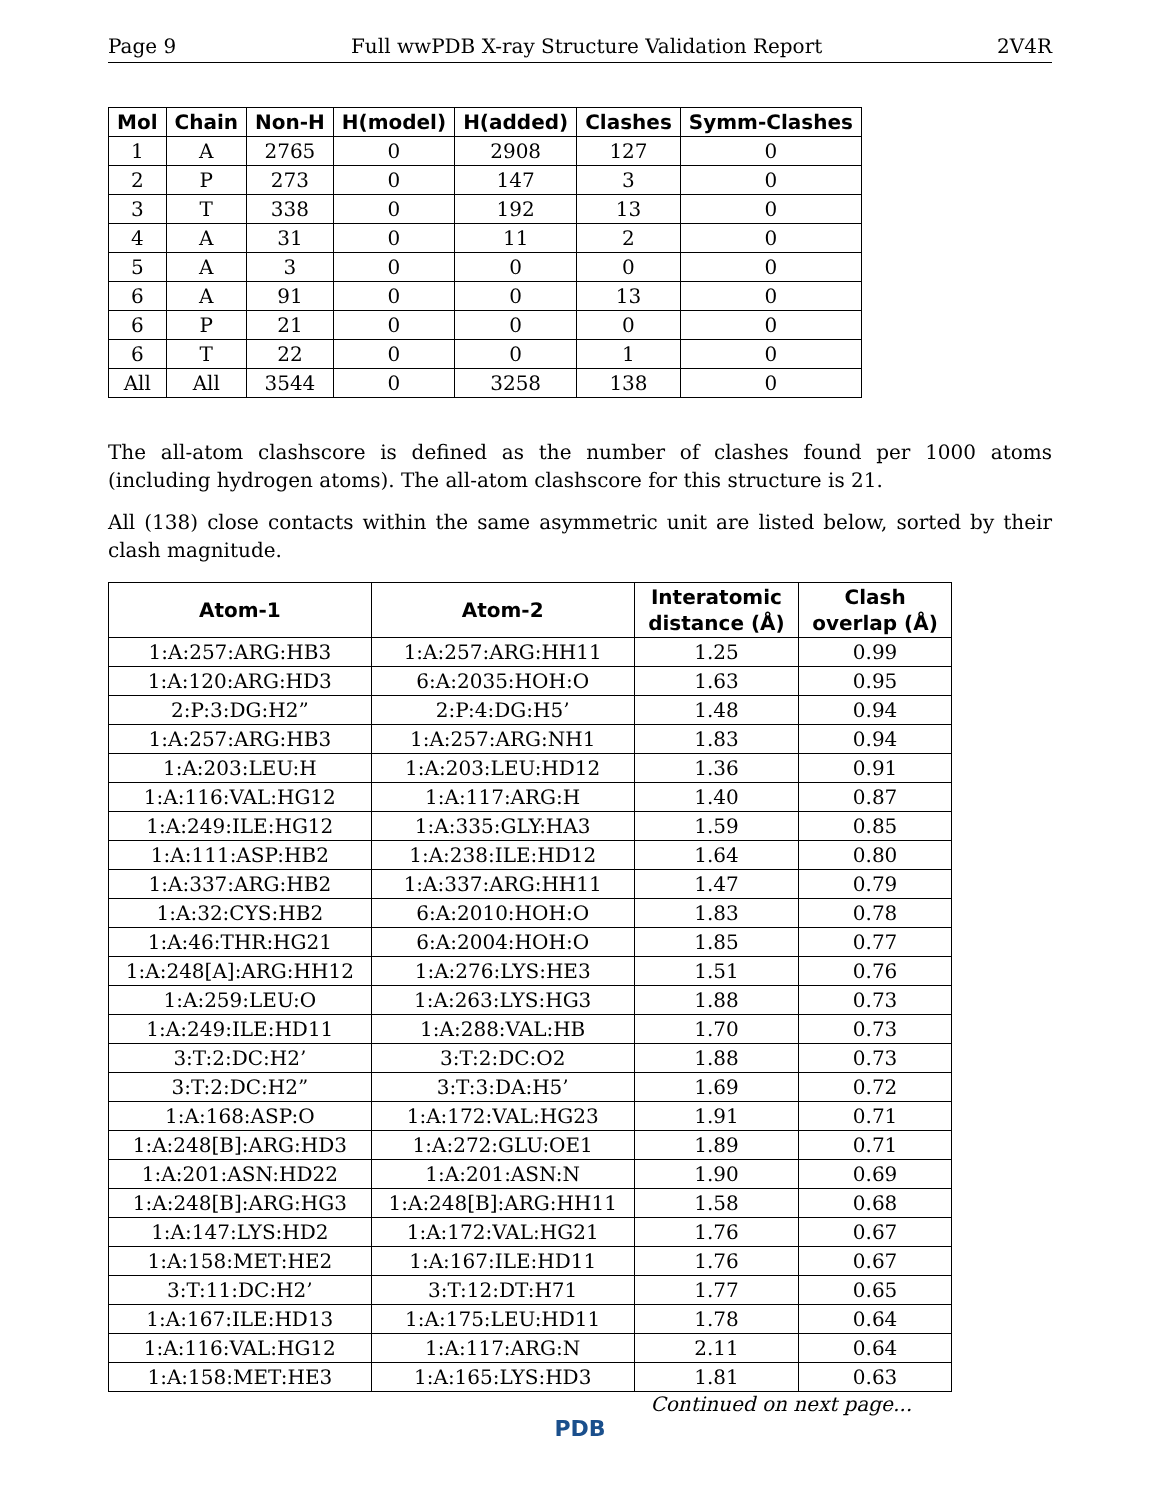Page 9 Full wwPDB X-ray Structure Validation Report 2V4R
| Mol | Chain | Non-H | H(model) | H(added) | Clashes | Symm-Clashes |
| --- | --- | --- | --- | --- | --- | --- |
| 1 | A | 2765 | 0 | 2908 | 127 | 0 |
| 2 | P | 273 | 0 | 147 | 3 | 0 |
| 3 | T | 338 | 0 | 192 | 13 | 0 |
| 4 | A | 31 | 0 | 11 | 2 | 0 |
| 5 | A | 3 | 0 | 0 | 0 | 0 |
| 6 | A | 91 | 0 | 0 | 13 | 0 |
| 6 | P | 21 | 0 | 0 | 0 | 0 |
| 6 | T | 22 | 0 | 0 | 1 | 0 |
| All | All | 3544 | 0 | 3258 | 138 | 0 |
The all-atom clashscore is defined as the number of clashes found per 1000 atoms (including hydrogen atoms). The all-atom clashscore for this structure is 21.
All (138) close contacts within the same asymmetric unit are listed below, sorted by their clash magnitude.
| Atom-1 | Atom-2 | Interatomic distance (Å) | Clash overlap (Å) |
| --- | --- | --- | --- |
| 1:A:257:ARG:HB3 | 1:A:257:ARG:HH11 | 1.25 | 0.99 |
| 1:A:120:ARG:HD3 | 6:A:2035:HOH:O | 1.63 | 0.95 |
| 2:P:3:DG:H2” | 2:P:4:DG:H5’ | 1.48 | 0.94 |
| 1:A:257:ARG:HB3 | 1:A:257:ARG:NH1 | 1.83 | 0.94 |
| 1:A:203:LEU:H | 1:A:203:LEU:HD12 | 1.36 | 0.91 |
| 1:A:116:VAL:HG12 | 1:A:117:ARG:H | 1.40 | 0.87 |
| 1:A:249:ILE:HG12 | 1:A:335:GLY:HA3 | 1.59 | 0.85 |
| 1:A:111:ASP:HB2 | 1:A:238:ILE:HD12 | 1.64 | 0.80 |
| 1:A:337:ARG:HB2 | 1:A:337:ARG:HH11 | 1.47 | 0.79 |
| 1:A:32:CYS:HB2 | 6:A:2010:HOH:O | 1.83 | 0.78 |
| 1:A:46:THR:HG21 | 6:A:2004:HOH:O | 1.85 | 0.77 |
| 1:A:248[A]:ARG:HH12 | 1:A:276:LYS:HE3 | 1.51 | 0.76 |
| 1:A:259:LEU:O | 1:A:263:LYS:HG3 | 1.88 | 0.73 |
| 1:A:249:ILE:HD11 | 1:A:288:VAL:HB | 1.70 | 0.73 |
| 3:T:2:DC:H2’ | 3:T:2:DC:O2 | 1.88 | 0.73 |
| 3:T:2:DC:H2” | 3:T:3:DA:H5’ | 1.69 | 0.72 |
| 1:A:168:ASP:O | 1:A:172:VAL:HG23 | 1.91 | 0.71 |
| 1:A:248[B]:ARG:HD3 | 1:A:272:GLU:OE1 | 1.89 | 0.71 |
| 1:A:201:ASN:HD22 | 1:A:201:ASN:N | 1.90 | 0.69 |
| 1:A:248[B]:ARG:HG3 | 1:A:248[B]:ARG:HH11 | 1.58 | 0.68 |
| 1:A:147:LYS:HD2 | 1:A:172:VAL:HG21 | 1.76 | 0.67 |
| 1:A:158:MET:HE2 | 1:A:167:ILE:HD11 | 1.76 | 0.67 |
| 3:T:11:DC:H2’ | 3:T:12:DT:H71 | 1.77 | 0.65 |
| 1:A:167:ILE:HD13 | 1:A:175:LEU:HD11 | 1.78 | 0.64 |
| 1:A:116:VAL:HG12 | 1:A:117:ARG:N | 2.11 | 0.64 |
| 1:A:158:MET:HE3 | 1:A:165:LYS:HD3 | 1.81 | 0.63 |
Continued on next page...
PDB